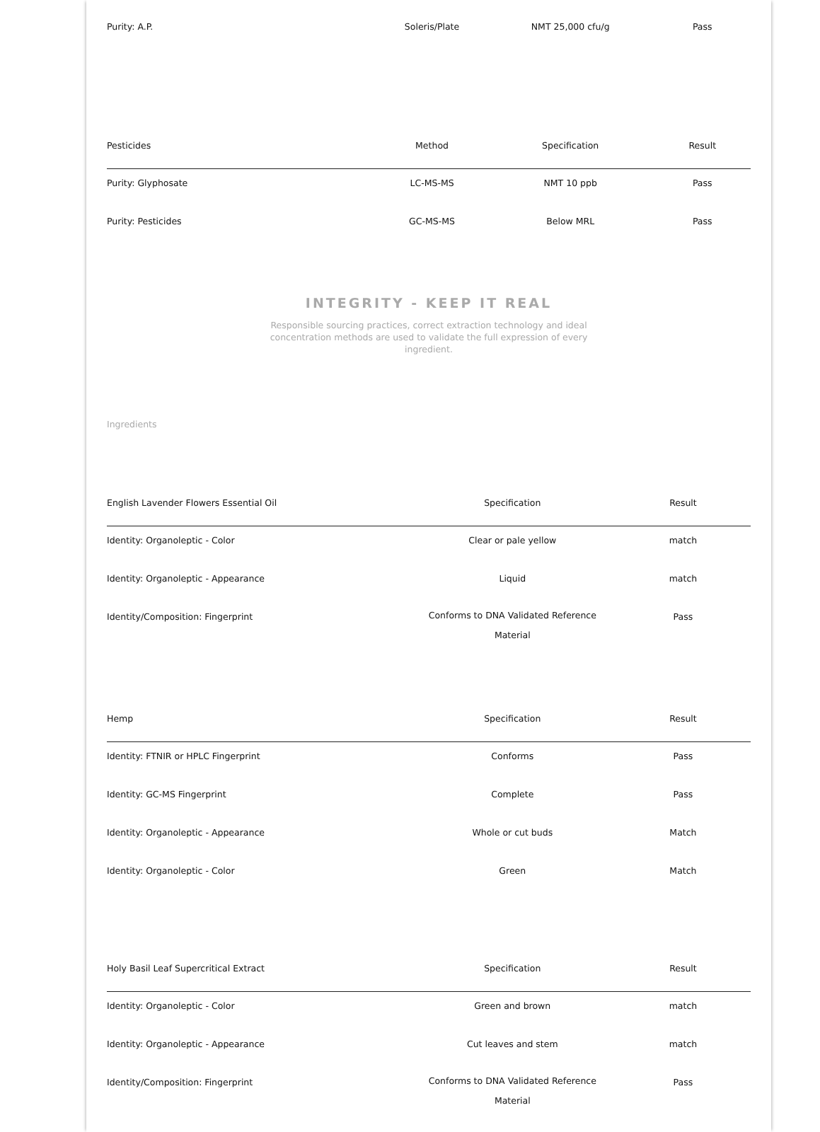| Purity: A.P. | Soleris/Plate | NMT 25,000 cfu/g | Pass |
| Pesticides | Method | Specification | Result |
| --- | --- | --- | --- |
| Purity: Glyphosate | LC-MS-MS | NMT 10 ppb | Pass |
| Purity: Pesticides | GC-MS-MS | Below MRL | Pass |
INTEGRITY - KEEP IT REAL
Responsible sourcing practices, correct extraction technology and ideal concentration methods are used to validate the full expression of every ingredient.
Ingredients
| English Lavender Flowers Essential Oil | Specification | Result |
| --- | --- | --- |
| Identity: Organoleptic - Color | Clear or pale yellow | match |
| Identity: Organoleptic - Appearance | Liquid | match |
| Identity/Composition: Fingerprint | Conforms to DNA Validated Reference Material | Pass |
| Hemp | Specification | Result |
| --- | --- | --- |
| Identity: FTNIR or HPLC Fingerprint | Conforms | Pass |
| Identity: GC-MS Fingerprint | Complete | Pass |
| Identity: Organoleptic - Appearance | Whole or cut buds | Match |
| Identity: Organoleptic - Color | Green | Match |
| Holy Basil Leaf Supercritical Extract | Specification | Result |
| --- | --- | --- |
| Identity: Organoleptic - Color | Green and brown | match |
| Identity: Organoleptic - Appearance | Cut leaves and stem | match |
| Identity/Composition: Fingerprint | Conforms to DNA Validated Reference Material | Pass |